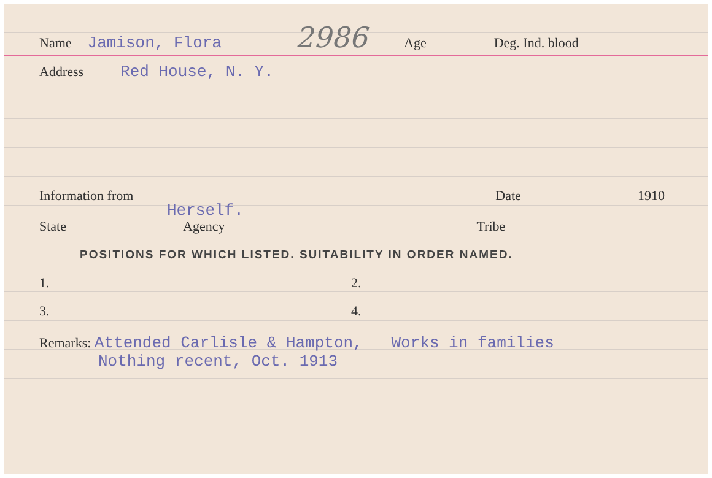Name Jamison, Flora 2986 Age Deg. Ind. blood
Address Red House, N. Y.
Information from Date 1910
Herself.
State Agency Tribe
POSITIONS FOR WHICH LISTED. SUITABILITY IN ORDER NAMED.
1. 2.
3. 4.
Remarks: Attended Carlisle & Hampton, Works in families
Nothing recent, Oct. 1913